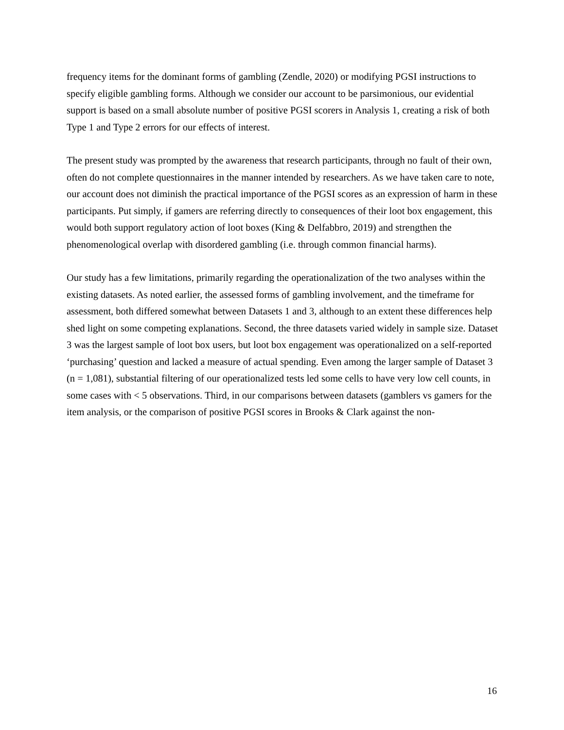frequency items for the dominant forms of gambling (Zendle, 2020) or modifying PGSI instructions to specify eligible gambling forms. Although we consider our account to be parsimonious, our evidential support is based on a small absolute number of positive PGSI scorers in Analysis 1, creating a risk of both Type 1 and Type 2 errors for our effects of interest.
The present study was prompted by the awareness that research participants, through no fault of their own, often do not complete questionnaires in the manner intended by researchers. As we have taken care to note, our account does not diminish the practical importance of the PGSI scores as an expression of harm in these participants. Put simply, if gamers are referring directly to consequences of their loot box engagement, this would both support regulatory action of loot boxes (King & Delfabbro, 2019) and strengthen the phenomenological overlap with disordered gambling (i.e. through common financial harms).
Our study has a few limitations, primarily regarding the operationalization of the two analyses within the existing datasets. As noted earlier, the assessed forms of gambling involvement, and the timeframe for assessment, both differed somewhat between Datasets 1 and 3, although to an extent these differences help shed light on some competing explanations. Second, the three datasets varied widely in sample size. Dataset 3 was the largest sample of loot box users, but loot box engagement was operationalized on a self-reported ‘purchasing’ question and lacked a measure of actual spending. Even among the larger sample of Dataset 3 (n = 1,081), substantial filtering of our operationalized tests led some cells to have very low cell counts, in some cases with < 5 observations. Third, in our comparisons between datasets (gamblers vs gamers for the item analysis, or the comparison of positive PGSI scores in Brooks & Clark against the non-
16